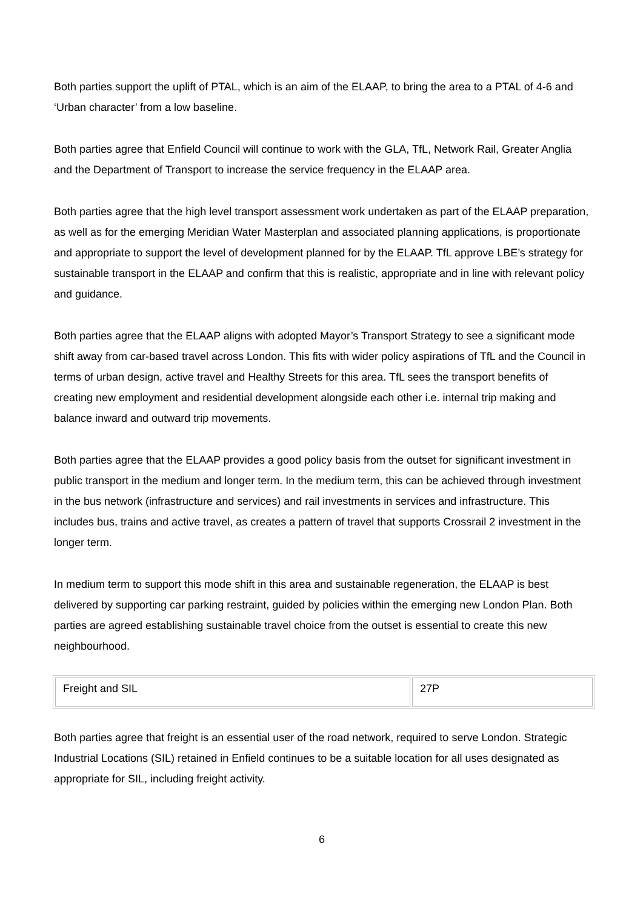Both parties support the uplift of PTAL, which is an aim of the ELAAP, to bring the area to a PTAL of 4-6 and ‘Urban character’ from a low baseline.
Both parties agree that Enfield Council will continue to work with the GLA, TfL, Network Rail, Greater Anglia and the Department of Transport to increase the service frequency in the ELAAP area.
Both parties agree that the high level transport assessment work undertaken as part of the ELAAP preparation, as well as for the emerging Meridian Water Masterplan and associated planning applications, is proportionate and appropriate to support the level of development planned for by the ELAAP. TfL approve LBE’s strategy for sustainable transport in the ELAAP and confirm that this is realistic, appropriate and in line with relevant policy and guidance.
Both parties agree that the ELAAP aligns with adopted Mayor’s Transport Strategy to see a significant mode shift away from car-based travel across London. This fits with wider policy aspirations of TfL and the Council in terms of urban design, active travel and Healthy Streets for this area. TfL sees the transport benefits of creating new employment and residential development alongside each other i.e. internal trip making and balance inward and outward trip movements.
Both parties agree that the ELAAP provides a good policy basis from the outset for significant investment in public transport in the medium and longer term. In the medium term, this can be achieved through investment in the bus network (infrastructure and services) and rail investments in services and infrastructure. This includes bus, trains and active travel, as creates a pattern of travel that supports Crossrail 2 investment in the longer term.
In medium term to support this mode shift in this area and sustainable regeneration, the ELAAP is best delivered by supporting car parking restraint, guided by policies within the emerging new London Plan. Both parties are agreed establishing sustainable travel choice from the outset is essential to create this new neighbourhood.
| Freight and SIL | 27P |
Both parties agree that freight is an essential user of the road network, required to serve London. Strategic Industrial Locations (SIL) retained in Enfield continues to be a suitable location for all uses designated as appropriate for SIL, including freight activity.
6